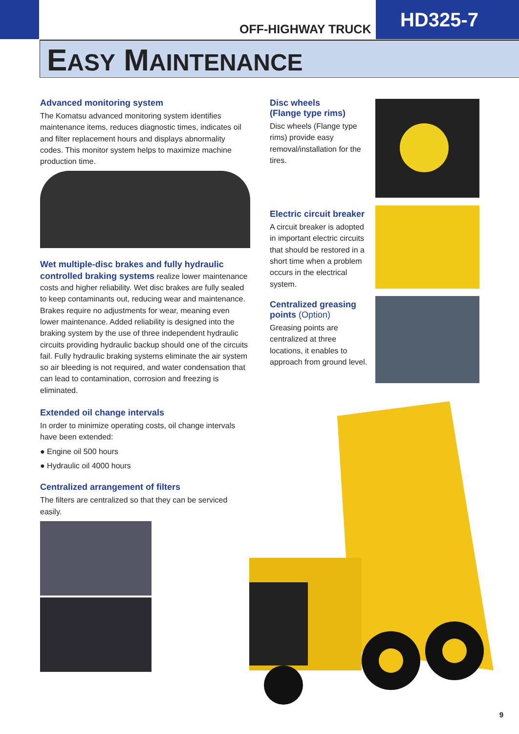OFF-HIGHWAY TRUCK
HD325-7
EASY MAINTENANCE
Advanced monitoring system
The Komatsu advanced monitoring system identifies maintenance items, reduces diagnostic times, indicates oil and filter replacement hours and displays abnormality codes. This monitor system helps to maximize machine production time.
Wet multiple-disc brakes and fully hydraulic controlled braking systems realize lower maintenance costs and higher reliability. Wet disc brakes are fully sealed to keep contaminants out, reducing wear and maintenance. Brakes require no adjustments for wear, meaning even lower maintenance. Added reliability is designed into the braking system by the use of three independent hydraulic circuits providing hydraulic backup should one of the circuits fail. Fully hydraulic braking systems eliminate the air system so air bleeding is not required, and water condensation that can lead to contamination, corrosion and freezing is eliminated.
Extended oil change intervals
In order to minimize operating costs, oil change intervals have been extended:
● Engine oil 500 hours
● Hydraulic oil 4000 hours
Centralized arrangement of filters
The filters are centralized so that they can be serviced easily.
Disc wheels
(Flange type rims)
Disc wheels (Flange type rims) provide easy removal/installation for the tires.
Electric circuit breaker
A circuit breaker is adopted in important electric circuits that should be restored in a short time when a problem occurs in the electrical system.
Centralized greasing points (Option)
Greasing points are centralized at three locations, it enables to approach from ground level.
9